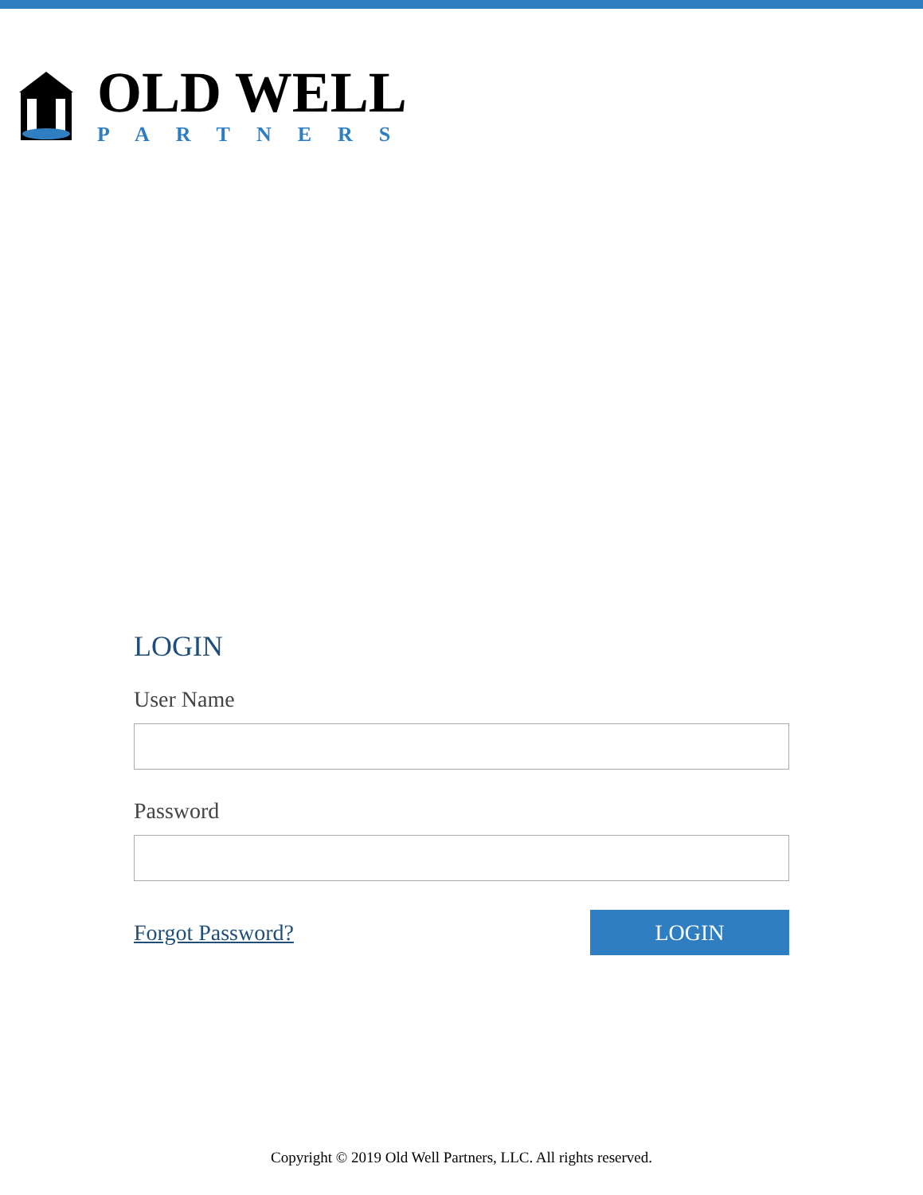OLD WELL
PARTNERS
LOGIN
User Name
Password
Forgot Password?
LOGIN
Copyright © 2019 Old Well Partners, LLC. All rights reserved.